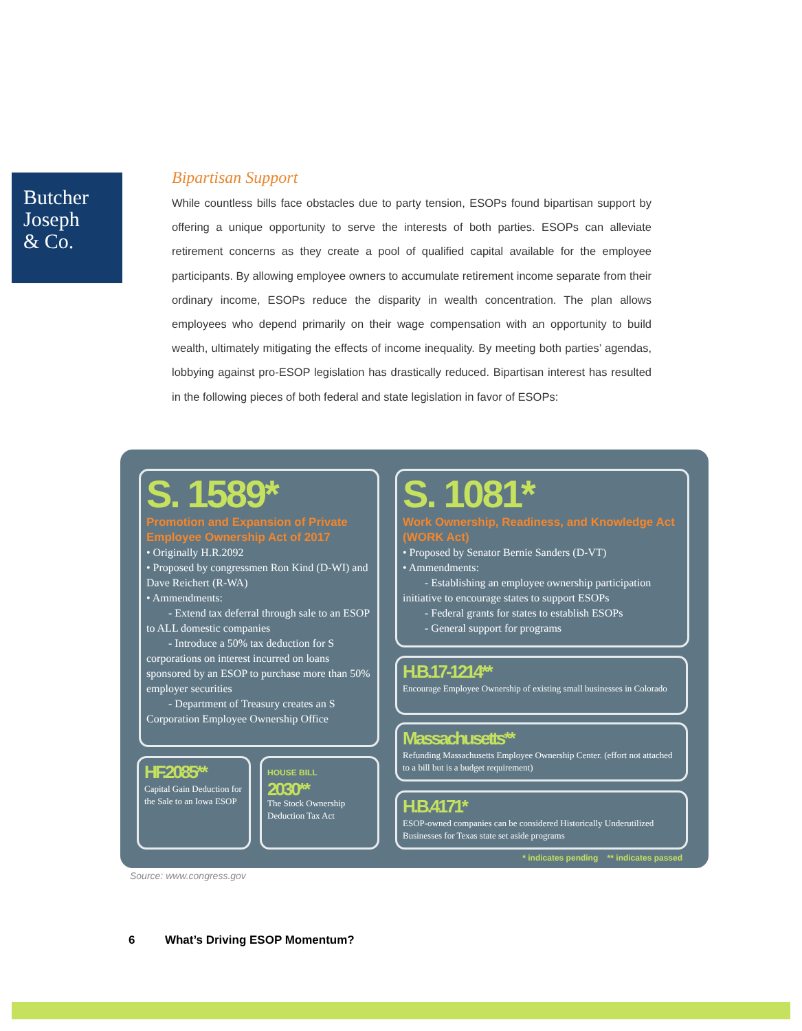Butcher
Joseph
& Co.
Bipartisan Support
While countless bills face obstacles due to party tension, ESOPs found bipartisan support by offering a unique opportunity to serve the interests of both parties. ESOPs can alleviate retirement concerns as they create a pool of qualified capital available for the employee participants. By allowing employee owners to accumulate retirement income separate from their ordinary income, ESOPs reduce the disparity in wealth concentration. The plan allows employees who depend primarily on their wage compensation with an opportunity to build wealth, ultimately mitigating the effects of income inequality. By meeting both parties’ agendas, lobbying against pro-ESOP legislation has drastically reduced. Bipartisan interest has resulted in the following pieces of both federal and state legislation in favor of ESOPs:
S. 1589*
Promotion and Expansion of Private Employee Ownership Act of 2017
• Originally H.R.2092
• Proposed by congressmen Ron Kind (D-WI) and Dave Reichert (R-WA)
• Ammendments:
  - Extend tax deferral through sale to an ESOP to ALL domestic companies
  - Introduce a 50% tax deduction for S corporations on interest incurred on loans sponsored by an ESOP to purchase more than 50% employer securities
  - Department of Treasury creates an S Corporation Employee Ownership Office
S. 1081*
Work Ownership, Readiness, and Knowledge Act (WORK Act)
• Proposed by Senator Bernie Sanders (D-VT)
• Ammendments:
  - Establishing an employee ownership participation initiative to encourage states to support ESOPs
  - Federal grants for states to establish ESOPs
  - General support for programs
H.B.17-1214**
Encourage Employee Ownership of existing small businesses in Colorado
Massachusetts**
Refunding Massachusetts Employee Ownership Center. (effort not attached to a bill but is a budget requirement)
H.B.4171*
ESOP-owned companies can be considered Historically Underutilized Businesses for Texas state set aside programs
HF.2085**
Capital Gain Deduction for the Sale to an Iowa ESOP
HOUSE BILL
2030**
The Stock Ownership Deduction Tax Act
* indicates pending ** indicates passed
Source: www.congress.gov
6    What’s Driving ESOP Momentum?